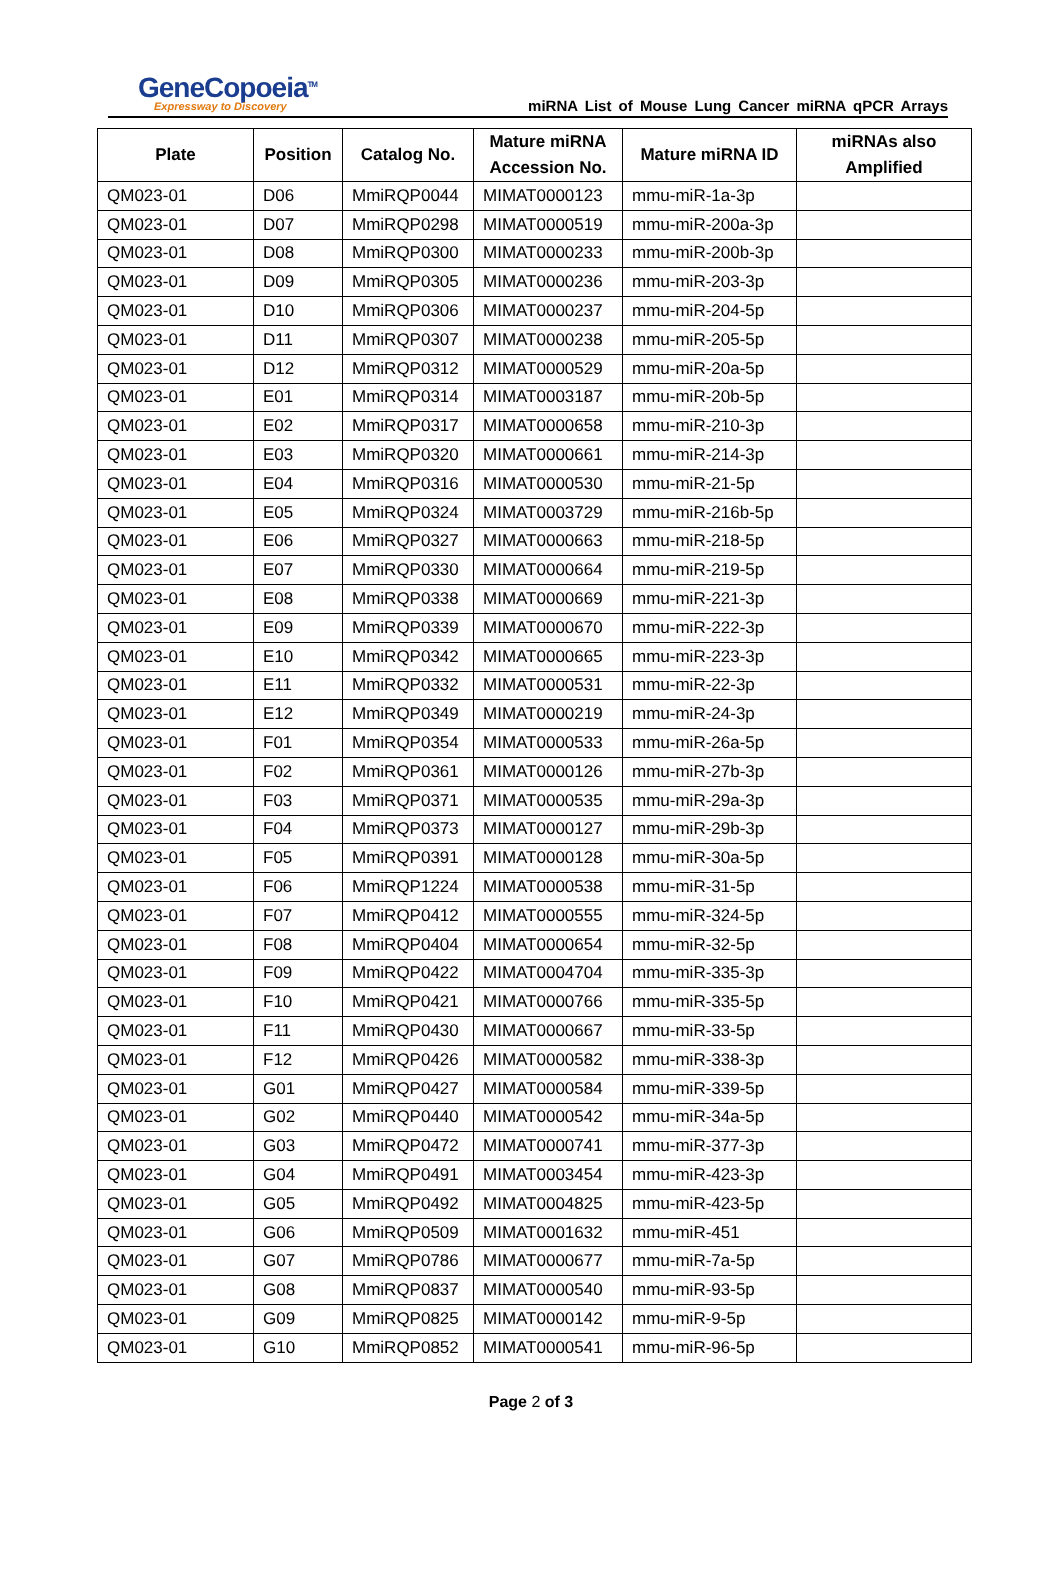GeneCopoeia<sup>TM</sup>
Expressway to Discovery
miRNA List of Mouse Lung Cancer miRNA qPCR Arrays
| Plate | Position | Catalog No. | Mature miRNA Accession No. | Mature miRNA ID | miRNAs also Amplified |
| --- | --- | --- | --- | --- | --- |
| QM023-01 | D06 | MmiRQP0044 | MIMAT0000123 | mmu-miR-1a-3p | |
| QM023-01 | D07 | MmiRQP0298 | MIMAT0000519 | mmu-miR-200a-3p | |
| QM023-01 | D08 | MmiRQP0300 | MIMAT0000233 | mmu-miR-200b-3p | |
| QM023-01 | D09 | MmiRQP0305 | MIMAT0000236 | mmu-miR-203-3p | |
| QM023-01 | D10 | MmiRQP0306 | MIMAT0000237 | mmu-miR-204-5p | |
| QM023-01 | D11 | MmiRQP0307 | MIMAT0000238 | mmu-miR-205-5p | |
| QM023-01 | D12 | MmiRQP0312 | MIMAT0000529 | mmu-miR-20a-5p | |
| QM023-01 | E01 | MmiRQP0314 | MIMAT0003187 | mmu-miR-20b-5p | |
| QM023-01 | E02 | MmiRQP0317 | MIMAT0000658 | mmu-miR-210-3p | |
| QM023-01 | E03 | MmiRQP0320 | MIMAT0000661 | mmu-miR-214-3p | |
| QM023-01 | E04 | MmiRQP0316 | MIMAT0000530 | mmu-miR-21-5p | |
| QM023-01 | E05 | MmiRQP0324 | MIMAT0003729 | mmu-miR-216b-5p | |
| QM023-01 | E06 | MmiRQP0327 | MIMAT0000663 | mmu-miR-218-5p | |
| QM023-01 | E07 | MmiRQP0330 | MIMAT0000664 | mmu-miR-219-5p | |
| QM023-01 | E08 | MmiRQP0338 | MIMAT0000669 | mmu-miR-221-3p | |
| QM023-01 | E09 | MmiRQP0339 | MIMAT0000670 | mmu-miR-222-3p | |
| QM023-01 | E10 | MmiRQP0342 | MIMAT0000665 | mmu-miR-223-3p | |
| QM023-01 | E11 | MmiRQP0332 | MIMAT0000531 | mmu-miR-22-3p | |
| QM023-01 | E12 | MmiRQP0349 | MIMAT0000219 | mmu-miR-24-3p | |
| QM023-01 | F01 | MmiRQP0354 | MIMAT0000533 | mmu-miR-26a-5p | |
| QM023-01 | F02 | MmiRQP0361 | MIMAT0000126 | mmu-miR-27b-3p | |
| QM023-01 | F03 | MmiRQP0371 | MIMAT0000535 | mmu-miR-29a-3p | |
| QM023-01 | F04 | MmiRQP0373 | MIMAT0000127 | mmu-miR-29b-3p | |
| QM023-01 | F05 | MmiRQP0391 | MIMAT0000128 | mmu-miR-30a-5p | |
| QM023-01 | F06 | MmiRQP1224 | MIMAT0000538 | mmu-miR-31-5p | |
| QM023-01 | F07 | MmiRQP0412 | MIMAT0000555 | mmu-miR-324-5p | |
| QM023-01 | F08 | MmiRQP0404 | MIMAT0000654 | mmu-miR-32-5p | |
| QM023-01 | F09 | MmiRQP0422 | MIMAT0004704 | mmu-miR-335-3p | |
| QM023-01 | F10 | MmiRQP0421 | MIMAT0000766 | mmu-miR-335-5p | |
| QM023-01 | F11 | MmiRQP0430 | MIMAT0000667 | mmu-miR-33-5p | |
| QM023-01 | F12 | MmiRQP0426 | MIMAT0000582 | mmu-miR-338-3p | |
| QM023-01 | G01 | MmiRQP0427 | MIMAT0000584 | mmu-miR-339-5p | |
| QM023-01 | G02 | MmiRQP0440 | MIMAT0000542 | mmu-miR-34a-5p | |
| QM023-01 | G03 | MmiRQP0472 | MIMAT0000741 | mmu-miR-377-3p | |
| QM023-01 | G04 | MmiRQP0491 | MIMAT0003454 | mmu-miR-423-3p | |
| QM023-01 | G05 | MmiRQP0492 | MIMAT0004825 | mmu-miR-423-5p | |
| QM023-01 | G06 | MmiRQP0509 | MIMAT0001632 | mmu-miR-451 | |
| QM023-01 | G07 | MmiRQP0786 | MIMAT0000677 | mmu-miR-7a-5p | |
| QM023-01 | G08 | MmiRQP0837 | MIMAT0000540 | mmu-miR-93-5p | |
| QM023-01 | G09 | MmiRQP0825 | MIMAT0000142 | mmu-miR-9-5p | |
| QM023-01 | G10 | MmiRQP0852 | MIMAT0000541 | mmu-miR-96-5p | |
Page 2 of 3